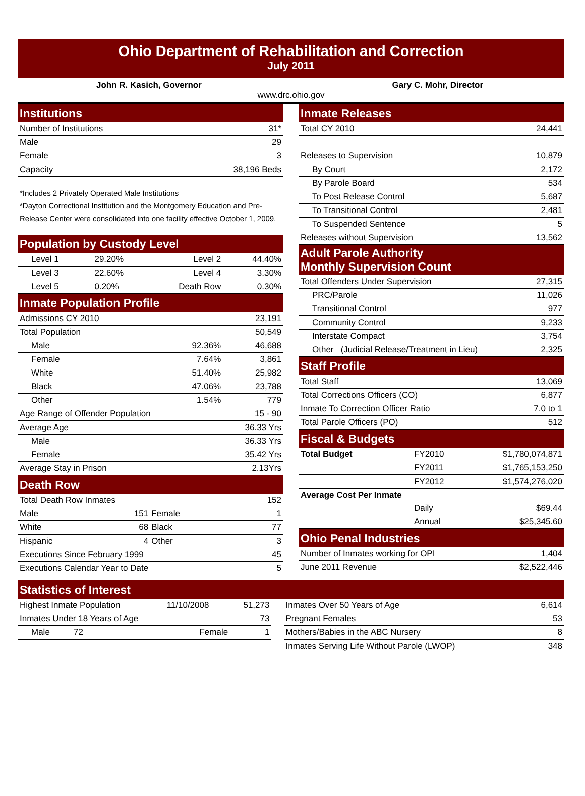Ohio Department of Rehabilitation and Correction
July 2011
John R. Kasich, Governor Gary C. Mohr, Director
www.drc.ohio.gov
| Institutions | |
| Number of Institutions | 31* |
| Male | 29 |
| Female | 3 |
| Capacity | 38,196 Beds |
*Includes 2 Privately Operated Male Institutions
*Dayton Correctional Institution and the Montgomery Education and Pre-Release Center were consolidated into one facility effective October 1, 2009.
| Population by Custody Level | | | |
| Level 1 | 29.20% | Level 2 | 44.40% |
| Level 3 | 22.60% | Level 4 | 3.30% |
| Level 5 | 0.20% | Death Row | 0.30% |
| Inmate Population Profile | | | |
| Admissions CY 2010 | | | 23,191 |
| Total Population | | | 50,549 |
| Male | | 92.36% | 46,688 |
| Female | | 7.64% | 3,861 |
| White | | 51.40% | 25,982 |
| Black | | 47.06% | 23,788 |
| Other | | 1.54% | 779 |
| Age Range of Offender Population | | | 15 - 90 |
| Average Age | | | 36.33 Yrs |
| Male | | | 36.33 Yrs |
| Female | | | 35.42 Yrs |
| Average Stay in Prison | | | 2.13Yrs |
| Death Row | | | |
| Total Death Row Inmates | | | 152 |
| Male | 151 | Female | 1 |
| White | 68 | Black | 77 |
| Hispanic | 4 | Other | 3 |
| Executions Since February 1999 | | | 45 |
| Executions Calendar Year to Date | | | 5 |
| Inmate Releases | |
| Total CY 2010 | 24,441 |
| Releases to Supervision | 10,879 |
| By Court | 2,172 |
| By Parole Board | 534 |
| To Post Release Control | 5,687 |
| To Transitional Control | 2,481 |
| To Suspended Sentence | 5 |
| Releases without Supervision | 13,562 |
| Adult Parole Authority Monthly Supervision Count | |
| Total Offenders Under Supervision | 27,315 |
| PRC/Parole | 11,026 |
| Transitional Control | 977 |
| Community Control | 9,233 |
| Interstate Compact | 3,754 |
| Other (Judicial Release/Treatment in Lieu) | 2,325 |
| Staff Profile | |
| Total Staff | 13,069 |
| Total Corrections Officers (CO) | 6,877 |
| Inmate To Correction Officer Ratio | 7.0 to 1 |
| Total Parole Officers (PO) | 512 |
| Fiscal & Budgets | | |
| Total Budget | FY2010 | $1,780,074,871 |
| | FY2011 | $1,765,153,250 |
| | FY2012 | $1,574,276,020 |
| Average Cost Per Inmate | | |
| | Daily | $69.44 |
| | Annual | $25,345.60 |
| Ohio Penal Industries | | |
| Number of Inmates working for OPI | | 1,404 |
| June 2011 Revenue | | $2,522,446 |
| Statistics of Interest | | | | | |
| Highest Inmate Population | 11/10/2008 | 51,273 | | Inmates Over 50 Years of Age | 6,614 |
| Inmates Under 18 Years of Age | | 73 | | Pregnant Females | 53 |
| Male 72 | Female | 1 | | Mothers/Babies in the ABC Nursery | 8 |
| | | | | Inmates Serving Life Without Parole (LWOP) | 348 |